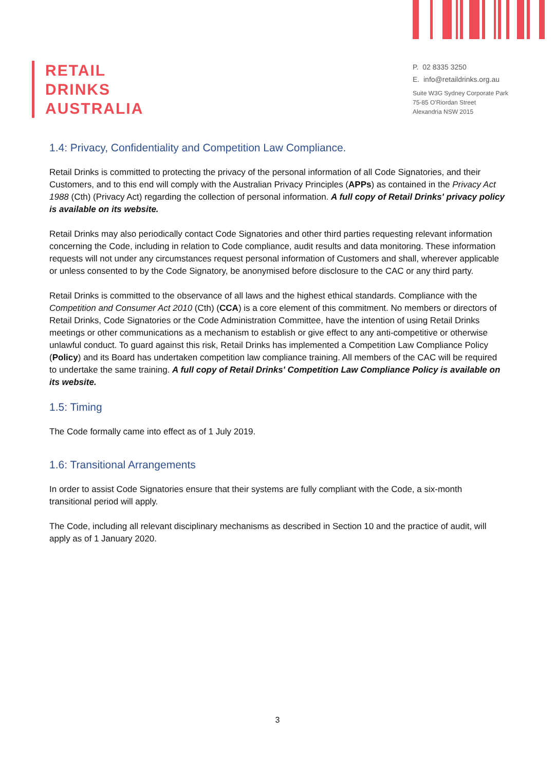RETAIL
DRINKS
AUSTRALIA
P. 02 8335 3250
E. info@retaildrinks.org.au
Suite W3G Sydney Corporate Park
75-85 O'Riordan Street
Alexandria NSW 2015
1.4: Privacy, Confidentiality and Competition Law Compliance.
Retail Drinks is committed to protecting the privacy of the personal information of all Code Signatories, and their Customers, and to this end will comply with the Australian Privacy Principles (APPs) as contained in the Privacy Act 1988 (Cth) (Privacy Act) regarding the collection of personal information. A full copy of Retail Drinks' privacy policy is available on its website.
Retail Drinks may also periodically contact Code Signatories and other third parties requesting relevant information concerning the Code, including in relation to Code compliance, audit results and data monitoring. These information requests will not under any circumstances request personal information of Customers and shall, wherever applicable or unless consented to by the Code Signatory, be anonymised before disclosure to the CAC or any third party.
Retail Drinks is committed to the observance of all laws and the highest ethical standards. Compliance with the Competition and Consumer Act 2010 (Cth) (CCA) is a core element of this commitment. No members or directors of Retail Drinks, Code Signatories or the Code Administration Committee, have the intention of using Retail Drinks meetings or other communications as a mechanism to establish or give effect to any anti-competitive or otherwise unlawful conduct. To guard against this risk, Retail Drinks has implemented a Competition Law Compliance Policy (Policy) and its Board has undertaken competition law compliance training. All members of the CAC will be required to undertake the same training. A full copy of Retail Drinks' Competition Law Compliance Policy is available on its website.
1.5: Timing
The Code formally came into effect as of 1 July 2019.
1.6: Transitional Arrangements
In order to assist Code Signatories ensure that their systems are fully compliant with the Code, a six-month transitional period will apply.
The Code, including all relevant disciplinary mechanisms as described in Section 10 and the practice of audit, will apply as of 1 January 2020.
3